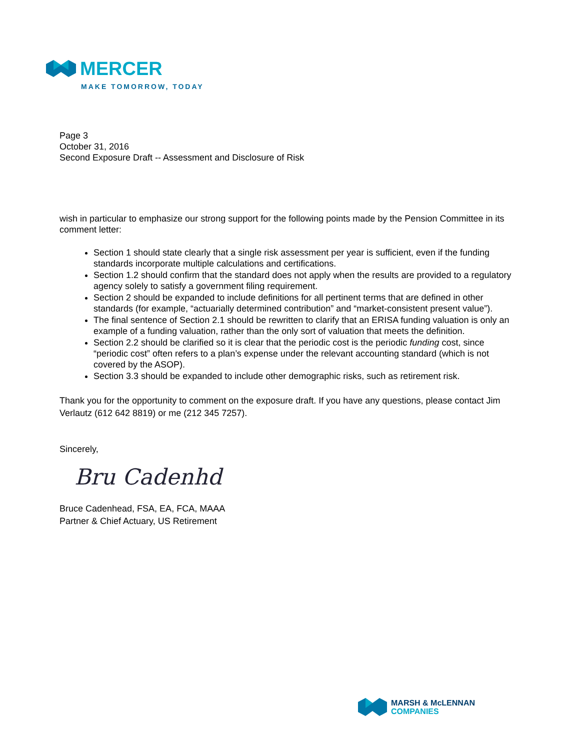MERCER
MAKE TOMORROW, TODAY
Page 3
October 31, 2016
Second Exposure Draft -- Assessment and Disclosure of Risk
wish in particular to emphasize our strong support for the following points made by the Pension Committee in its comment letter:
Section 1 should state clearly that a single risk assessment per year is sufficient, even if the funding standards incorporate multiple calculations and certifications.
Section 1.2 should confirm that the standard does not apply when the results are provided to a regulatory agency solely to satisfy a government filing requirement.
Section 2 should be expanded to include definitions for all pertinent terms that are defined in other standards (for example, “actuarially determined contribution” and “market-consistent present value”).
The final sentence of Section 2.1 should be rewritten to clarify that an ERISA funding valuation is only an example of a funding valuation, rather than the only sort of valuation that meets the definition.
Section 2.2 should be clarified so it is clear that the periodic cost is the periodic funding cost, since “periodic cost” often refers to a plan’s expense under the relevant accounting standard (which is not covered by the ASOP).
Section 3.3 should be expanded to include other demographic risks, such as retirement risk.
Thank you for the opportunity to comment on the exposure draft. If you have any questions, please contact Jim Verlautz (612 642 8819) or me (212 345 7257).
Sincerely,
Bru Cadenhd
Bruce Cadenhead, FSA, EA, FCA, MAAA
Partner & Chief Actuary, US Retirement
MARSH & McLENNAN
COMPANIES